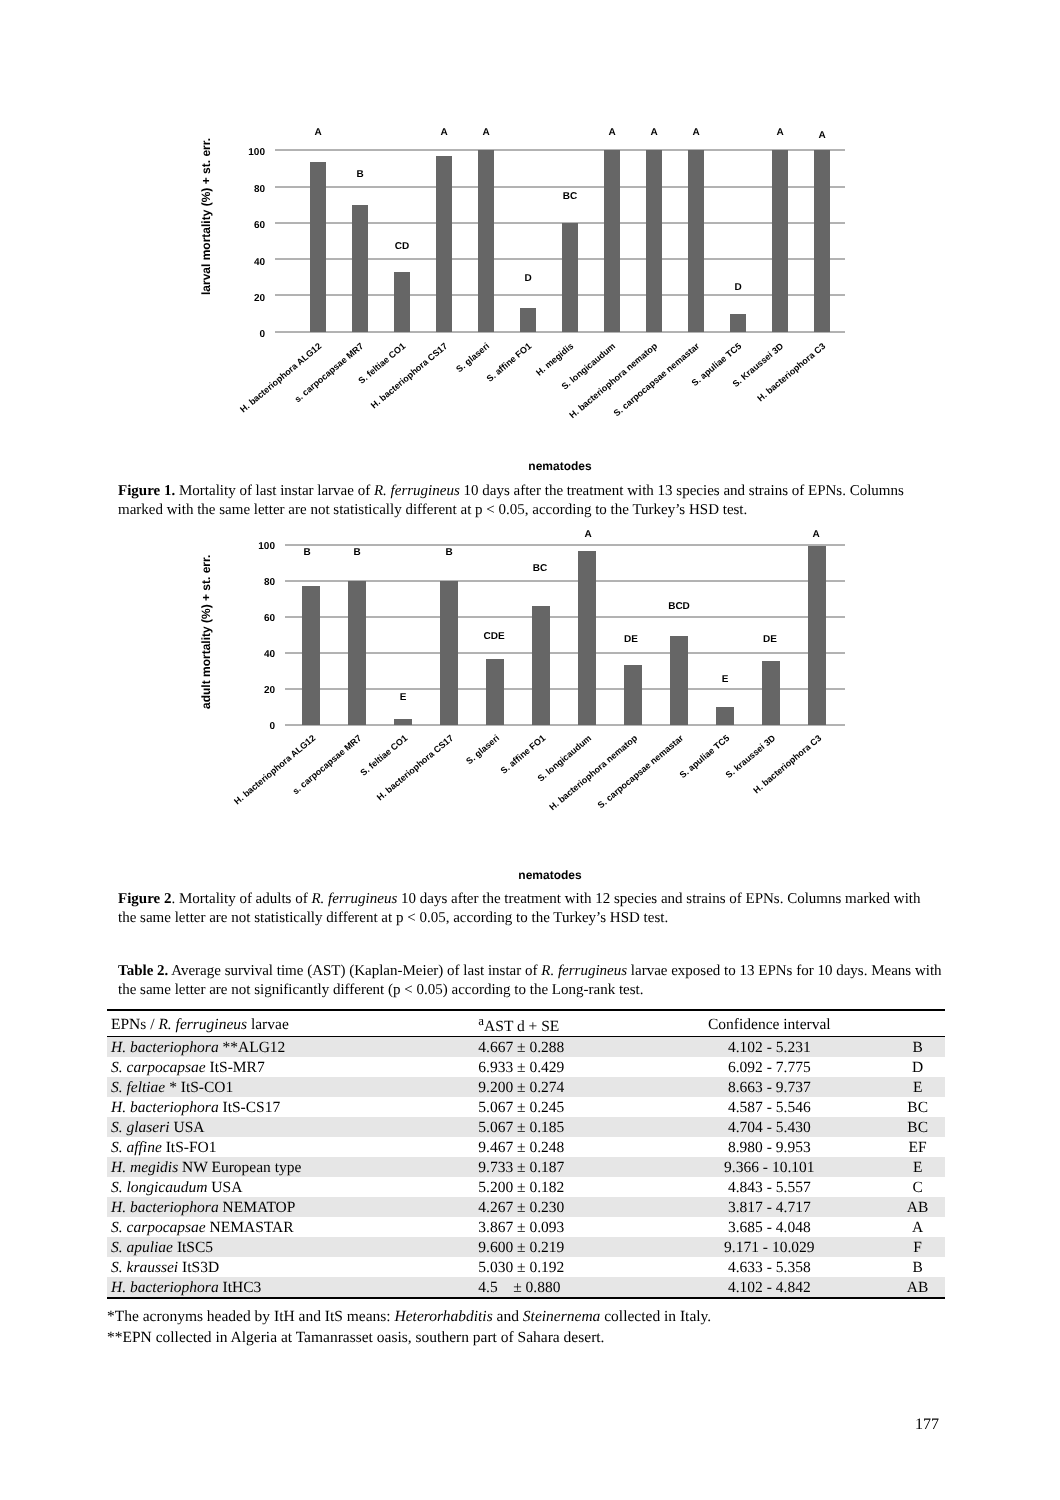larval mortality (%) + st. err.
0
20
40
60
80
100
A
B
CD
A
A
D
BC
A
A
A
D
A
A
H. bacteriophora ALG12
s. carpocapsae MR7
S. feltiae CO1
H. bacteriophora CS17
S. glaseri
S. affine FO1
H. megidis
S. longicaudum
H. bacteriophora nematop
S. carpocapsae nemastar
S. apuliae TC5
S. Kraussei 3D
H. bacteriophora C3
nematodes
Figure 1. Mortality of last instar larvae of R. ferrugineus 10 days after the treatment with 13 species and strains of EPNs. Columns marked with the same letter are not statistically different at p < 0.05, according to the Turkey’s HSD test.
adult mortality (%) + st. err.
0
20
40
60
80
100
B
B
B
BC
A
CDE
DE
BCD
E
E
DE
A
H. bacteriophora ALG12
s. carpocapsae MR7
S. feltiae CO1
H. bacteriophora CS17
S. glaseri
S. affine FO1
S. longicaudum
H. bacteriophora nematop
S. carpocapsae nemastar
S. apuliae TC5
S. kraussei 3D
H. bacteriophora C3
nematodes
Figure 2. Mortality of adults of R. ferrugineus 10 days after the treatment with 12 species and strains of EPNs. Columns marked with the same letter are not statistically different at p < 0.05, according to the Turkey’s HSD test.
Table 2. Average survival time (AST) (Kaplan-Meier) of last instar of R. ferrugineus larvae exposed to 13 EPNs for 10 days. Means with the same letter are not significantly different (p < 0.05) according to the Long-rank test.
| EPNs / R. ferrugineus larvae | <sup>a</sup> AST d + SE | Confidence interval | |
| --- | --- | --- | --- |
| H. bacteriophora **ALG12 | 4.667 ± 0.288 | 4.102 - 5.231 | B |
| S. carpocapsae ItS-MR7 | 6.933 ± 0.429 | 6.092 - 7.775 | D |
| S. feltiae * ItS-CO1 | 9.200 ± 0.274 | 8.663 - 9.737 | E |
| H. bacteriophora ItS-CS17 | 5.067 ± 0.245 | 4.587 - 5.546 | BC |
| S. glaseri USA | 5.067 ± 0.185 | 4.704 - 5.430 | BC |
| S. affine ItS-FO1 | 9.467 ± 0.248 | 8.980 - 9.953 | EF |
| H. megidis NW European type | 9.733 ± 0.187 | 9.366 - 10.101 | E |
| S. longicaudum USA | 5.200 ± 0.182 | 4.843 - 5.557 | C |
| H. bacteriophora NEMATOP | 4.267 ± 0.230 | 3.817 - 4.717 | AB |
| S. carpocapsae NEMASTAR | 3.867 ± 0.093 | 3.685 - 4.048 | A |
| S. apuliae ItSC5 | 9.600 ± 0.219 | 9.171 - 10.029 | F |
| S. kraussei ItS3D | 5.030 ± 0.192 | 4.633 - 5.358 | B |
| H. bacteriophora ItHC3 | 4.5 ± 0.880 | 4.102 - 4.842 | AB |
*The acronyms headed by ItH and ItS means: Heterorhabditis and Steinernema collected in Italy.
**EPN collected in Algeria at Tamanrasset oasis, southern part of Sahara desert.
177